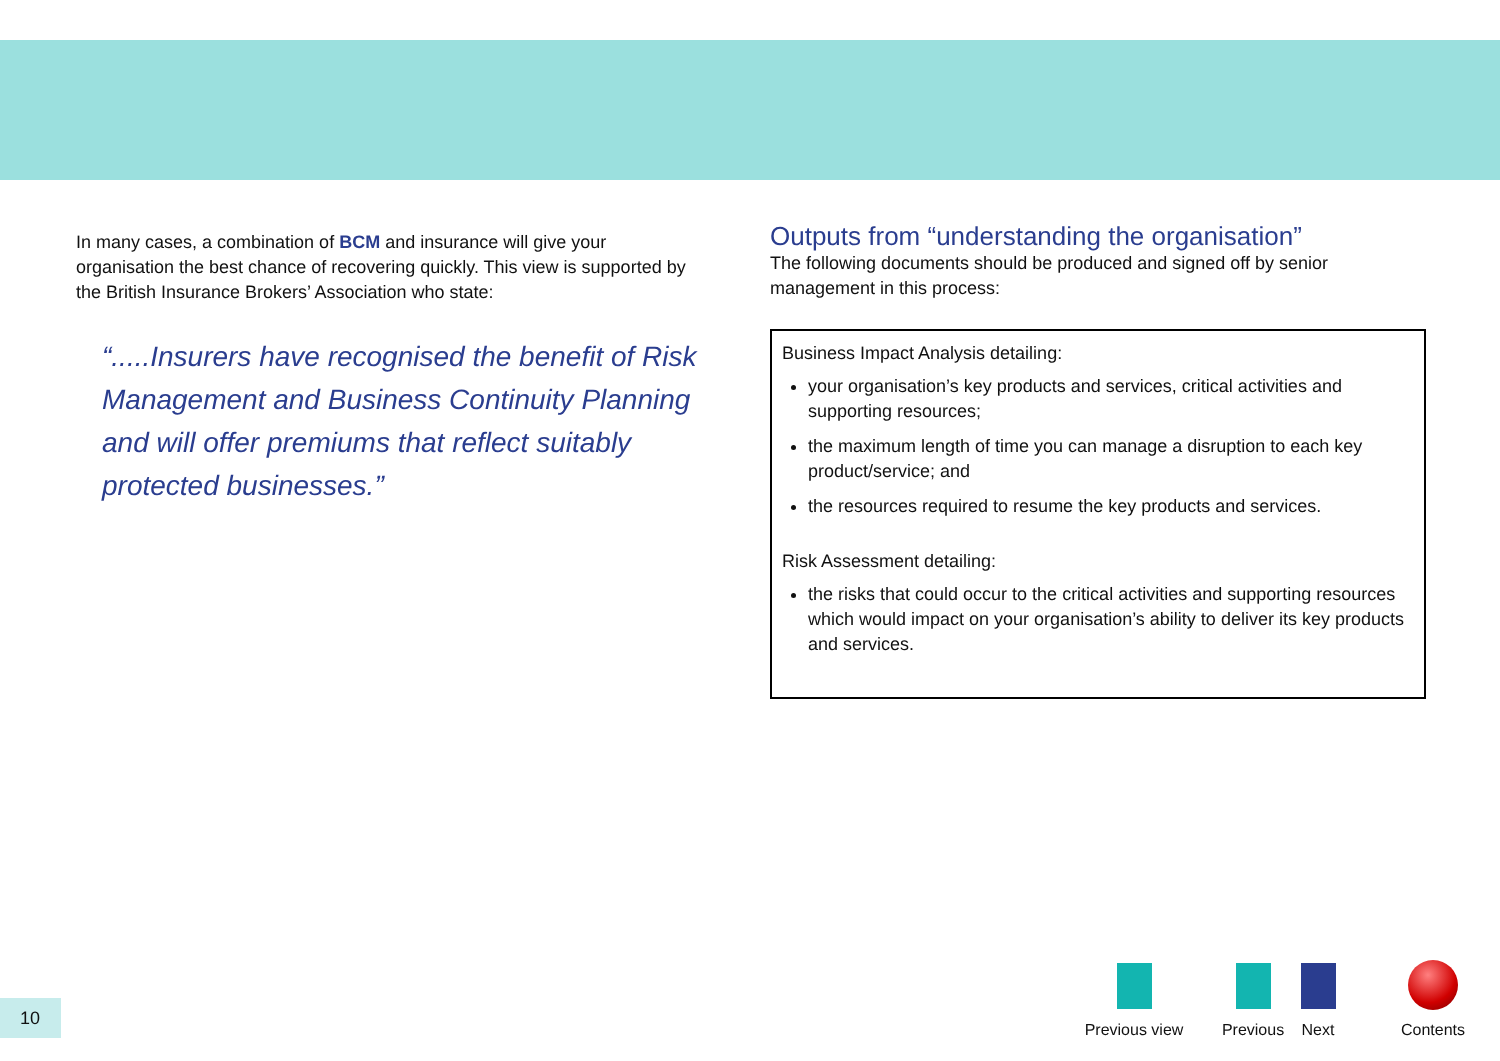In many cases, a combination of BCM and insurance will give your organisation the best chance of recovering quickly. This view is supported by the British Insurance Brokers’ Association who state:
“.....Insurers have recognised the benefit of Risk Management and Business Continuity Planning and will offer premiums that reflect suitably protected businesses.”
Outputs from “understanding the organisation”
The following documents should be produced and signed off by senior management in this process:
Business Impact Analysis detailing:
your organisation’s key products and services, critical activities and supporting resources;
the maximum length of time you can manage a disruption to each key product/service; and
the resources required to resume the key products and services.
Risk Assessment detailing:
the risks that could occur to the critical activities and supporting resources which would impact on your organisation’s ability to deliver its key products and services.
10
Previous view
Previous Next Contents